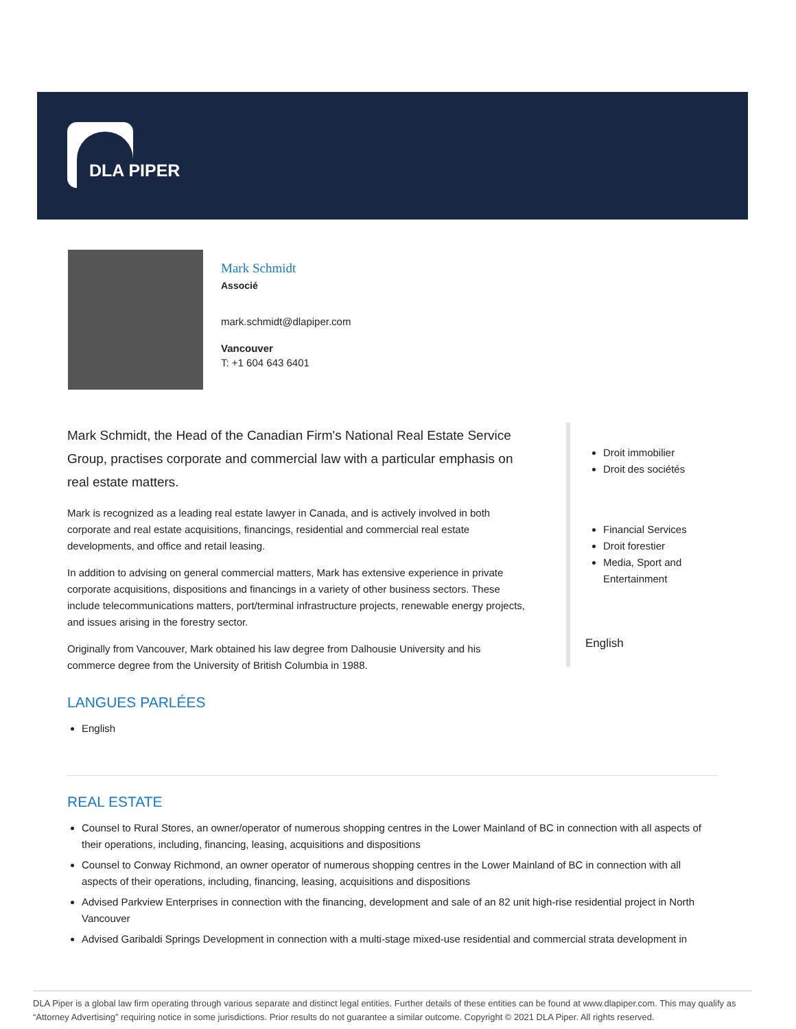DLA PIPER
Mark Schmidt
Associé
mark.schmidt@dlapiper.com
Vancouver
T: +1 604 643 6401
Mark Schmidt, the Head of the Canadian Firm's National Real Estate Service Group, practises corporate and commercial law with a particular emphasis on real estate matters.
Mark is recognized as a leading real estate lawyer in Canada, and is actively involved in both corporate and real estate acquisitions, financings, residential and commercial real estate developments, and office and retail leasing.
In addition to advising on general commercial matters, Mark has extensive experience in private corporate acquisitions, dispositions and financings in a variety of other business sectors. These include telecommunications matters, port/terminal infrastructure projects, renewable energy projects, and issues arising in the forestry sector.
Originally from Vancouver, Mark obtained his law degree from Dalhousie University and his commerce degree from the University of British Columbia in 1988.
LANGUES PARLÉES
English
Droit immobilier
Droit des sociétés
Financial Services
Droit forestier
Media, Sport and Entertainment
English
REAL ESTATE
Counsel to Rural Stores, an owner/operator of numerous shopping centres in the Lower Mainland of BC in connection with all aspects of their operations, including, financing, leasing, acquisitions and dispositions
Counsel to Conway Richmond, an owner operator of numerous shopping centres in the Lower Mainland of BC in connection with all aspects of their operations, including, financing, leasing, acquisitions and dispositions
Advised Parkview Enterprises in connection with the financing, development and sale of an 82 unit high-rise residential project in North Vancouver
Advised Garibaldi Springs Development in connection with a multi-stage mixed-use residential and commercial strata development in
DLA Piper is a global law firm operating through various separate and distinct legal entities. Further details of these entities can be found at www.dlapiper.com. This may qualify as “Attorney Advertising” requiring notice in some jurisdictions. Prior results do not guarantee a similar outcome. Copyright © 2021 DLA Piper. All rights reserved.